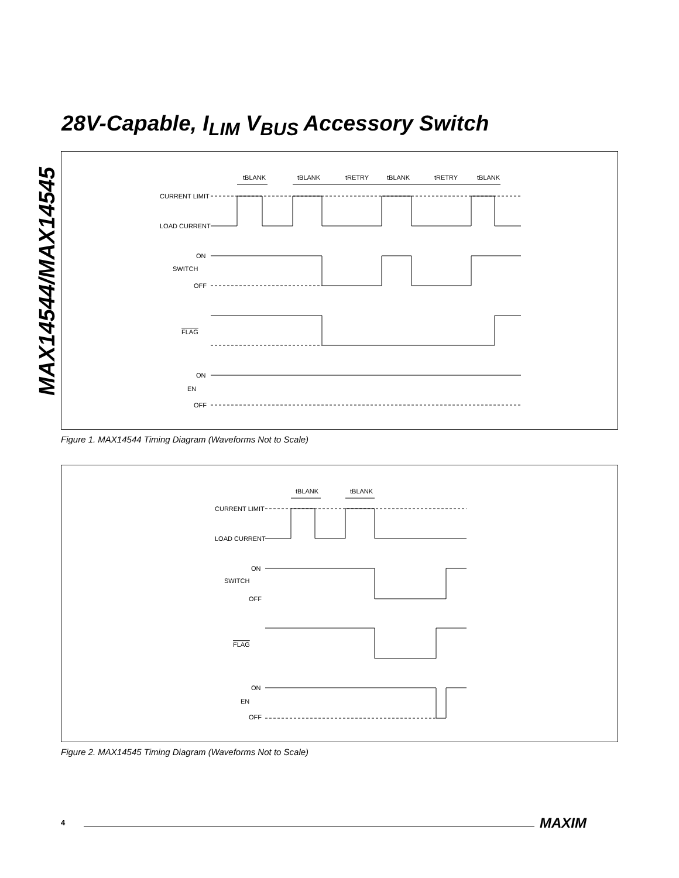28V-Capable, I<sub>LIM</sub> V<sub>BUS</sub> Accessory Switch
MAX14544/MAX14545
CURRENT LIMIT
LOAD CURRENT
ON
SWITCH
OFF
FLAG
ON
EN
OFF
tBLANK
tBLANK
tRETRY
tBLANK
tRETRY
tBLANK
Figure 1. MAX14544 Timing Diagram (Waveforms Not to Scale)
CURRENT LIMIT
LOAD CURRENT
ON
SWITCH
OFF
FLAG
ON
EN
OFF
tBLANK
tBLANK
Figure 2. MAX14545 Timing Diagram (Waveforms Not to Scale)
4 MAXIM